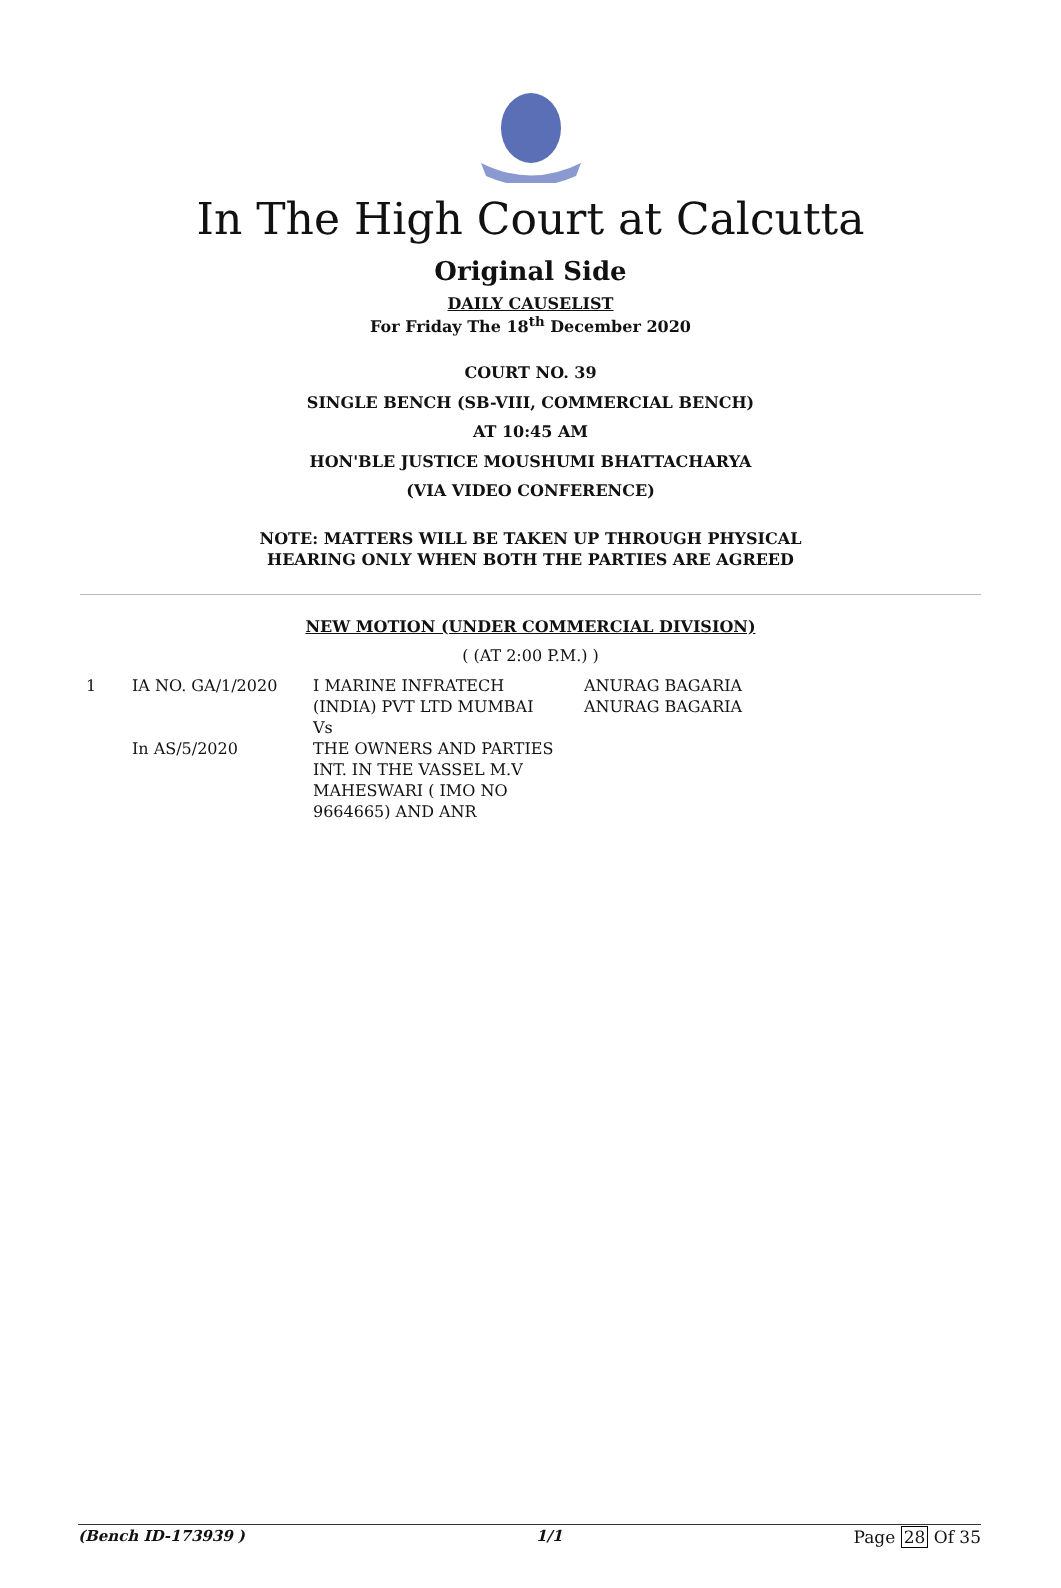In The High Court at Calcutta
Original Side
DAILY CAUSELIST
For Friday The 18<sup>th</sup> December 2020
COURT NO. 39
SINGLE BENCH (SB-VIII, COMMERCIAL BENCH)
AT 10:45 AM
HON'BLE JUSTICE MOUSHUMI BHATTACHARYA
(VIA VIDEO CONFERENCE)
NOTE: MATTERS WILL BE TAKEN UP THROUGH PHYSICAL
HEARING ONLY WHEN BOTH THE PARTIES ARE AGREED
NEW MOTION (UNDER COMMERCIAL DIVISION)
( (AT 2:00 P.M.) )
| 1 | IA NO. GA/1/2020 In AS/5/2020 | I MARINE INFRATECH (INDIA) PVT LTD MUMBAI Vs THE OWNERS AND PARTIES INT. IN THE VASSEL M.V MAHESWARI ( IMO NO 9664665) AND ANR | ANURAG BAGARIA ANURAG BAGARIA |
(Bench ID-173939 ) 1/1 Page 28 Of 35